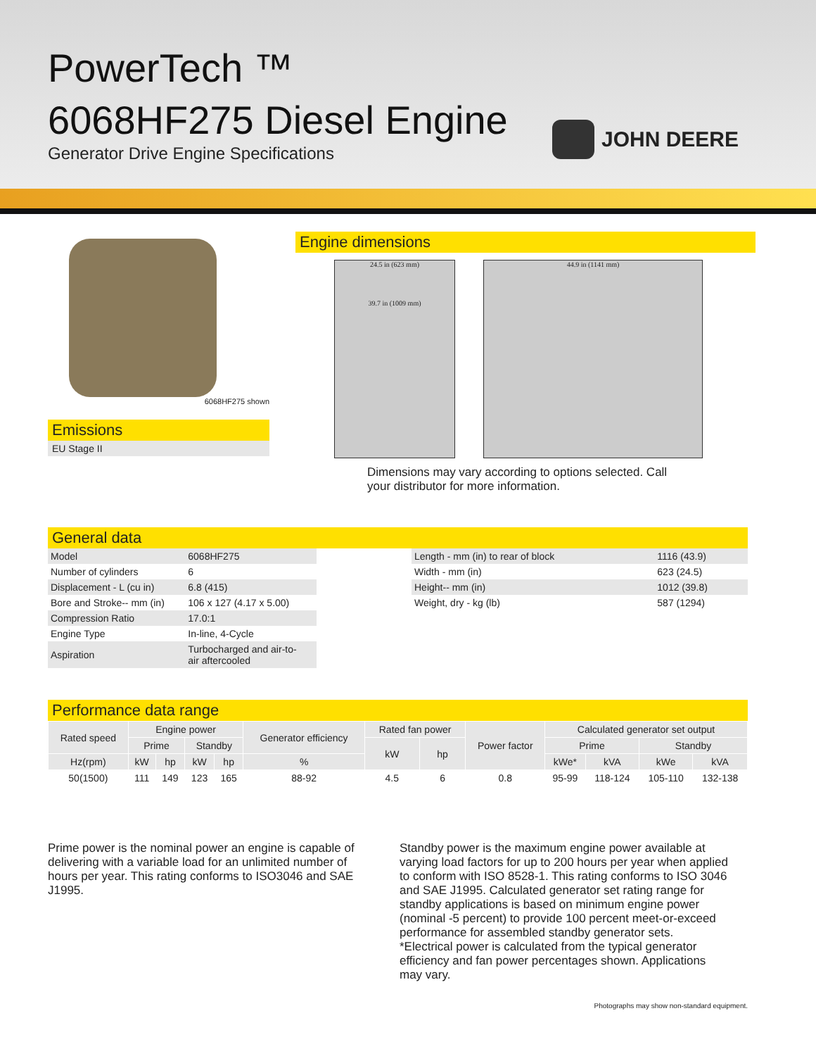PowerTech ™
6068HF275 Diesel Engine
Generator Drive Engine Specifications
JOHN DEERE
6068HF275 shown
Emissions
EU Stage II
Engine dimensions
24.5 in (623 mm)
39.7 in (1009 mm)
44.9 in (1141 mm)
Dimensions may vary according to options selected. Call your distributor for more information.
General data
| Model | 6068HF275 |
| Number of cylinders | 6 |
| Displacement - L (cu in) | 6.8 (415) |
| Bore and Stroke-- mm (in) | 106 x 127 (4.17 x 5.00) |
| Compression Ratio | 17.0:1 |
| Engine Type | In-line, 4-Cycle |
| Aspiration | Turbocharged and air-to- air aftercooled |
| Length - mm (in) to rear of block | 1116 (43.9) |
| Width - mm (in) | 623 (24.5) |
| Height-- mm (in) | 1012 (39.8) |
| Weight, dry - kg (lb) | 587 (1294) |
Performance data range
| Rated speed | Engine power | | | | Generator efficiency | Rated fan power | | Power factor | Calculated generator set output | | | |
| --- | --- | --- | --- | --- | --- | --- | --- | --- | --- | --- | --- | --- |
| | Prime | | Standby | | | kW | hp | | Prime | | Standby | |
| Hz(rpm) | kW | hp | kW | hp | % | | | | kWe* | kVA | kWe | kVA |
| 50(1500) | 111 | 149 | 123 | 165 | 88-92 | 4.5 | 6 | 0.8 | 95-99 | 118-124 | 105-110 | 132-138 |
Prime power is the nominal power an engine is capable of delivering with a variable load for an unlimited number of hours per year. This rating conforms to ISO3046 and SAE J1995.
Standby power is the maximum engine power available at varying load factors for up to 200 hours per year when applied to conform with ISO 8528-1. This rating conforms to ISO 3046 and SAE J1995. Calculated generator set rating range for standby applications is based on minimum engine power (nominal -5 percent) to provide 100 percent meet-or-exceed performance for assembled standby generator sets.
*Electrical power is calculated from the typical generator efficiency and fan power percentages shown. Applications may vary.
Photographs may show non-standard equipment.